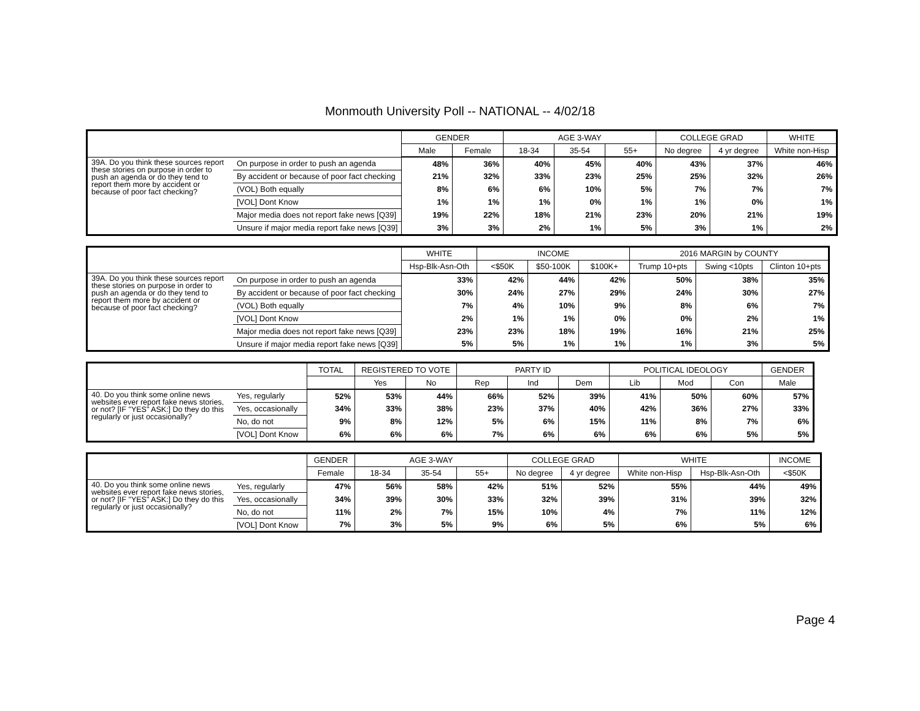Monmouth University Poll -- NATIONAL -- 4/02/18
| | | GENDER | | AGE 3-WAY | | | COLLEGE GRAD | | WHITE |
| --- | --- | --- | --- | --- | --- | --- | --- | --- | --- |
| | | Male | Female | 18-34 | 35-54 | 55+ | No degree | 4 yr degree | White non-Hisp |
| 39A. Do you think these sources report these stories on purpose in order to push an agenda or do they tend to report them more by accident or because of poor fact checking? | On purpose in order to push an agenda | 48% | 36% | 40% | 45% | 40% | 43% | 37% | 46% |
| | By accident or because of poor fact checking | 21% | 32% | 33% | 23% | 25% | 25% | 32% | 26% |
| | (VOL) Both equally | 8% | 6% | 6% | 10% | 5% | 7% | 7% | 7% |
| | [VOL] Dont Know | 1% | 1% | 1% | 0% | 1% | 1% | 0% | 1% |
| | Major media does not report fake news [Q39] | 19% | 22% | 18% | 21% | 23% | 20% | 21% | 19% |
| | Unsure if major media report fake news [Q39] | 3% | 3% | 2% | 1% | 5% | 3% | 1% | 2% |
| | | WHITE | INCOME | | | 2016 MARGIN by COUNTY | | |
| --- | --- | --- | --- | --- | --- | --- | --- | --- |
| | | Hsp-Blk-Asn-Oth | <$50K | $50-100K | $100K+ | Trump 10+pts | Swing <10pts | Clinton 10+pts |
| 39A. Do you think these sources report these stories on purpose in order to push an agenda or do they tend to report them more by accident or because of poor fact checking? | On purpose in order to push an agenda | 33% | 42% | 44% | 42% | 50% | 38% | 35% |
| | By accident or because of poor fact checking | 30% | 24% | 27% | 29% | 24% | 30% | 27% |
| | (VOL) Both equally | 7% | 4% | 10% | 9% | 8% | 6% | 7% |
| | [VOL] Dont Know | 2% | 1% | 1% | 0% | 0% | 2% | 1% |
| | Major media does not report fake news [Q39] | 23% | 23% | 18% | 19% | 16% | 21% | 25% |
| | Unsure if major media report fake news [Q39] | 5% | 5% | 1% | 1% | 1% | 3% | 5% |
| | | TOTAL | REGISTERED TO VOTE | | PARTY ID | | | POLITICAL IDEOLOGY | | | GENDER |
| --- | --- | --- | --- | --- | --- | --- | --- | --- | --- | --- | --- |
| | | | Yes | No | Rep | Ind | Dem | Lib | Mod | Con | Male |
| 40. Do you think some online news websites ever report fake news stories, or not? [IF "YES" ASK:] Do they do this regularly or just occasionally? | Yes, regularly | 52% | 53% | 44% | 66% | 52% | 39% | 41% | 50% | 60% | 57% |
| | Yes, occasionally | 34% | 33% | 38% | 23% | 37% | 40% | 42% | 36% | 27% | 33% |
| | No, do not | 9% | 8% | 12% | 5% | 6% | 15% | 11% | 8% | 7% | 6% |
| | [VOL] Dont Know | 6% | 6% | 6% | 7% | 6% | 6% | 6% | 6% | 5% | 5% |
| | | GENDER | AGE 3-WAY | | | COLLEGE GRAD | | WHITE | | INCOME |
| --- | --- | --- | --- | --- | --- | --- | --- | --- | --- | --- |
| | | Female | 18-34 | 35-54 | 55+ | No degree | 4 yr degree | White non-Hisp | Hsp-Blk-Asn-Oth | <$50K |
| 40. Do you think some online news websites ever report fake news stories, or not? [IF "YES" ASK:] Do they do this regularly or just occasionally? | Yes, regularly | 47% | 56% | 58% | 42% | 51% | 52% | 55% | 44% | 49% |
| | Yes, occasionally | 34% | 39% | 30% | 33% | 32% | 39% | 31% | 39% | 32% |
| | No, do not | 11% | 2% | 7% | 15% | 10% | 4% | 7% | 11% | 12% |
| | [VOL] Dont Know | 7% | 3% | 5% | 9% | 6% | 5% | 6% | 5% | 6% |
Page 4